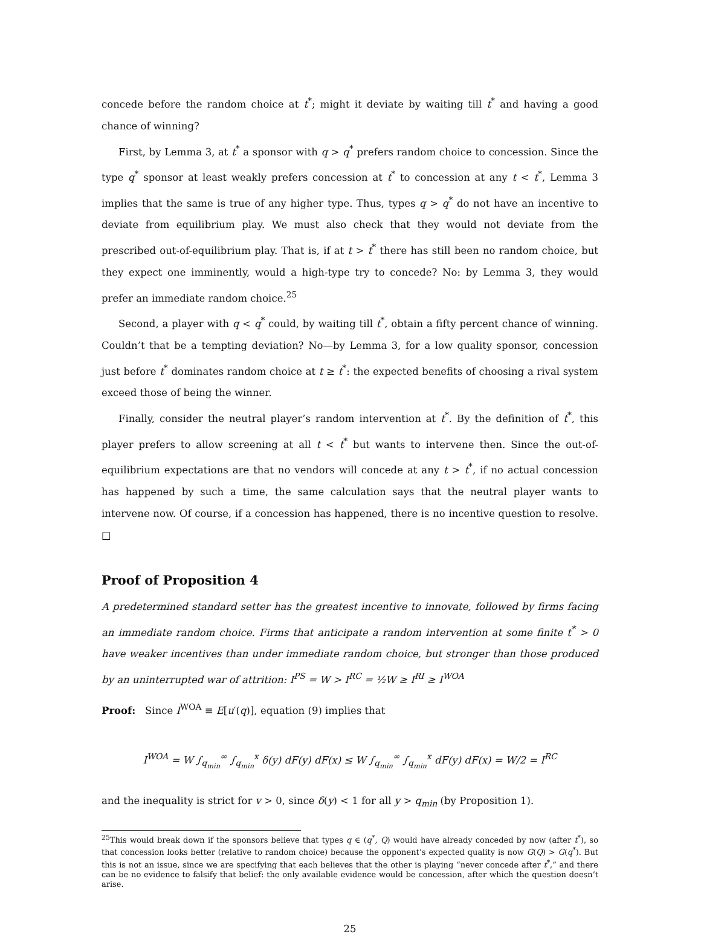concede before the random choice at t<sup>*</sup>; might it deviate by waiting till t<sup>*</sup> and having a good chance of winning?
First, by Lemma 3, at t<sup>*</sup> a sponsor with q > q<sup>*</sup> prefers random choice to concession. Since the type q<sup>*</sup> sponsor at least weakly prefers concession at t<sup>*</sup> to concession at any t < t<sup>*</sup>, Lemma 3 implies that the same is true of any higher type. Thus, types q > q<sup>*</sup> do not have an incentive to deviate from equilibrium play. We must also check that they would not deviate from the prescribed out-of-equilibrium play. That is, if at t > t<sup>*</sup> there has still been no random choice, but they expect one imminently, would a high-type try to concede? No: by Lemma 3, they would prefer an immediate random choice.<sup>25</sup>
Second, a player with q < q<sup>*</sup> could, by waiting till t<sup>*</sup>, obtain a fifty percent chance of winning. Couldn’t that be a tempting deviation? No—by Lemma 3, for a low quality sponsor, concession just before t<sup>*</sup> dominates random choice at t ≥ t<sup>*</sup>: the expected benefits of choosing a rival system exceed those of being the winner.
Finally, consider the neutral player’s random intervention at t<sup>*</sup>. By the definition of t<sup>*</sup>, this player prefers to allow screening at all t < t<sup>*</sup> but wants to intervene then. Since the out-of-equilibrium expectations are that no vendors will concede at any t > t<sup>*</sup>, if no actual concession has happened by such a time, the same calculation says that the neutral player wants to intervene now. Of course, if a concession has happened, there is no incentive question to resolve. □
Proof of Proposition 4
A predetermined standard setter has the greatest incentive to innovate, followed by firms facing an immediate random choice. Firms that anticipate a random intervention at some finite t<sup>*</sup> > 0 have weaker incentives than under immediate random choice, but stronger than those produced by an uninterrupted war of attrition: I<sup>PS</sup> = W > I<sup>RC</sup> = ½W ≥ I<sup>RI</sup> ≥ I<sup>WOA</sup>
Proof: Since I<sup>WOA</sup> ≡ E[u′(q)], equation (9) implies that
I<sup>WOA</sup> = W ∫<sub>q<sub>min</sub></sub><sup>∞</sup> ∫<sub>q<sub>min</sub></sub><sup>x</sup> δ(y) dF(y) dF(x) ≤ W ∫<sub>q<sub>min</sub></sub><sup>∞</sup> ∫<sub>q<sub>min</sub></sub><sup>x</sup> dF(y) dF(x) = W/2 = I<sup>RC</sup>
and the inequality is strict for v > 0, since δ(y) < 1 for all y > q<sub>min</sub> (by Proposition 1).
<sup>25</sup> This would break down if the sponsors believe that types q ∈ (q<sup>*</sup>, Q) would have already conceded by now (after t<sup>*</sup>), so that concession looks better (relative to random choice) because the opponent’s expected quality is now G(Q) > G(q<sup>*</sup>). But this is not an issue, since we are specifying that each believes that the other is playing “never concede after t<sup>*</sup>,” and there can be no evidence to falsify that belief: the only available evidence would be concession, after which the question doesn’t arise.
25